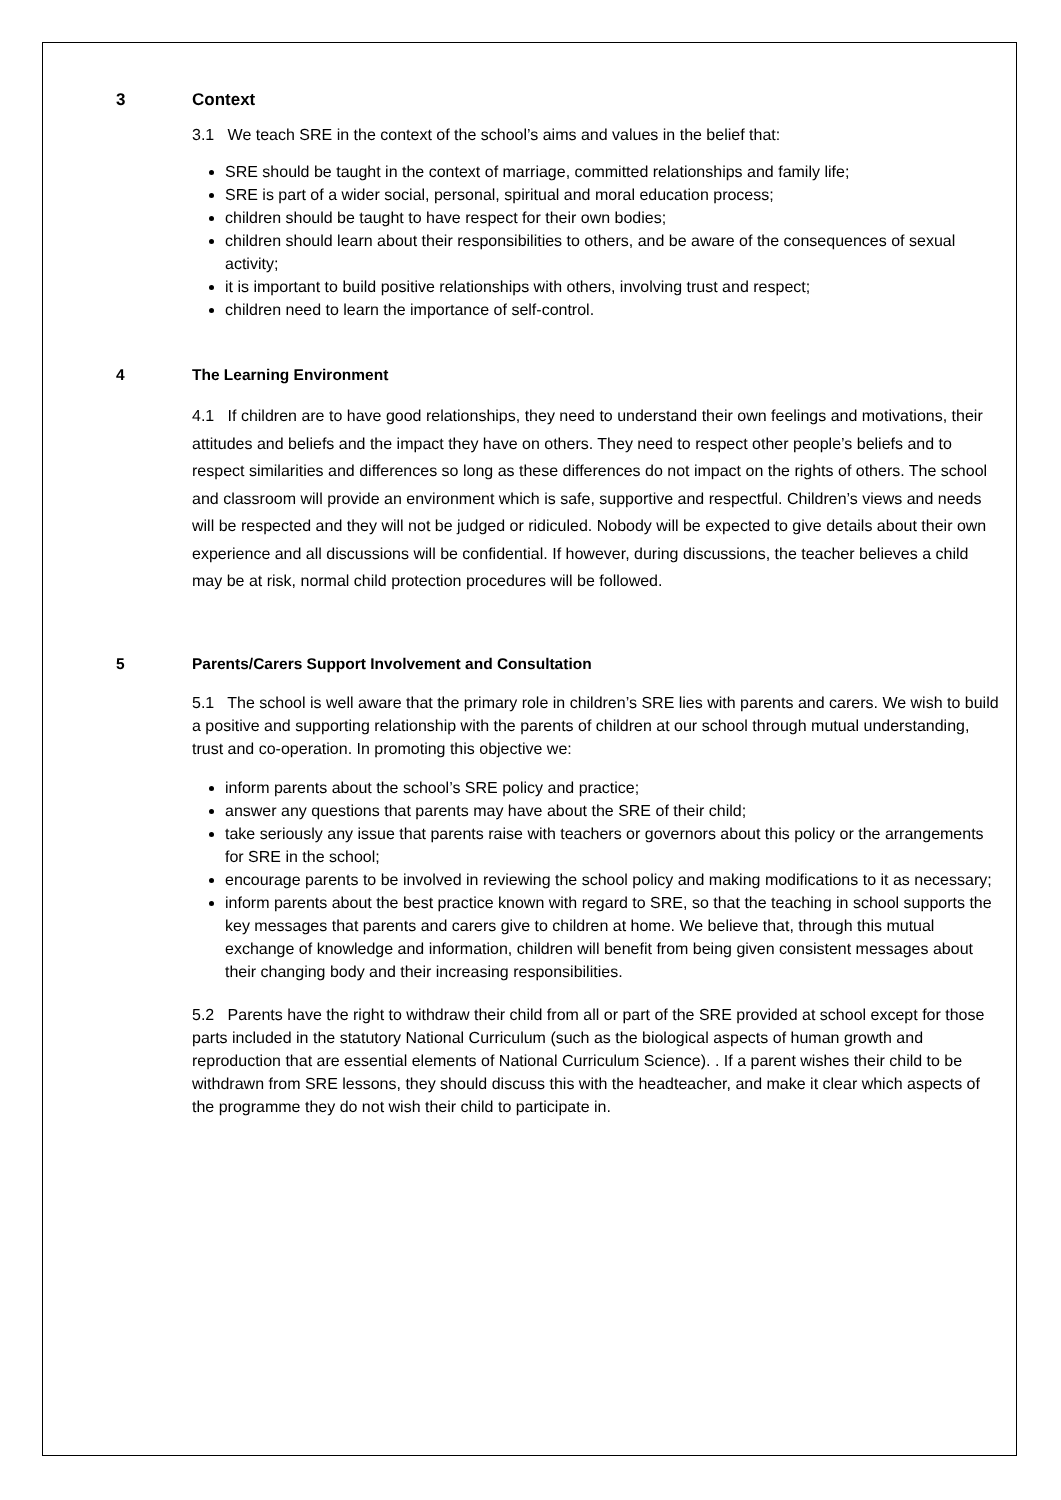3 Context
3.1 We teach SRE in the context of the school’s aims and values in the belief that:
SRE should be taught in the context of marriage, committed relationships and family life;
SRE is part of a wider social, personal, spiritual and moral education process;
children should be taught to have respect for their own bodies;
children should learn about their responsibilities to others, and be aware of the consequences of sexual activity;
it is important to build positive relationships with others, involving trust and respect;
children need to learn the importance of self-control.
4 The Learning Environment
4.1 If children are to have good relationships, they need to understand their own feelings and motivations, their attitudes and beliefs and the impact they have on others. They need to respect other people’s beliefs and to respect similarities and differences so long as these differences do not impact on the rights of others. The school and classroom will provide an environment which is safe, supportive and respectful. Children’s views and needs will be respected and they will not be judged or ridiculed. Nobody will be expected to give details about their own experience and all discussions will be confidential. If however, during discussions, the teacher believes a child may be at risk, normal child protection procedures will be followed.
5 Parents/Carers Support Involvement and Consultation
5.1 The school is well aware that the primary role in children’s SRE lies with parents and carers. We wish to build a positive and supporting relationship with the parents of children at our school through mutual understanding, trust and co-operation. In promoting this objective we:
inform parents about the school’s SRE policy and practice;
answer any questions that parents may have about the SRE of their child;
take seriously any issue that parents raise with teachers or governors about this policy or the arrangements for SRE in the school;
encourage parents to be involved in reviewing the school policy and making modifications to it as necessary;
inform parents about the best practice known with regard to SRE, so that the teaching in school supports the key messages that parents and carers give to children at home. We believe that, through this mutual exchange of knowledge and information, children will benefit from being given consistent messages about their changing body and their increasing responsibilities.
5.2 Parents have the right to withdraw their child from all or part of the SRE provided at school except for those parts included in the statutory National Curriculum (such as the biological aspects of human growth and reproduction that are essential elements of National Curriculum Science). . If a parent wishes their child to be withdrawn from SRE lessons, they should discuss this with the headteacher, and make it clear which aspects of the programme they do not wish their child to participate in.